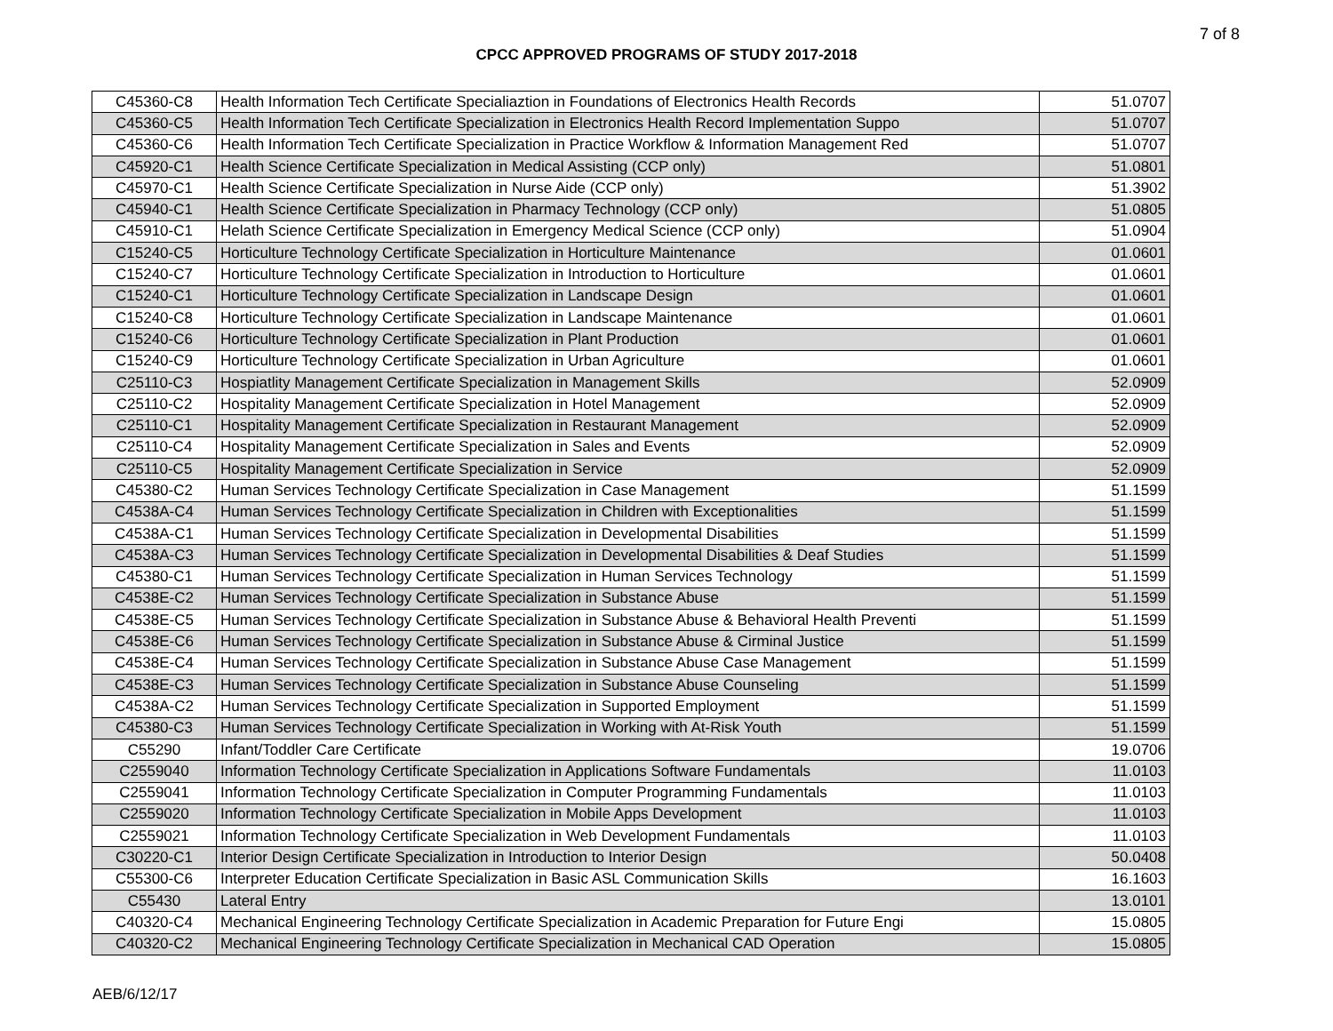7 of 8
CPCC APPROVED PROGRAMS OF STUDY 2017-2018
| C45360-C8 | Health Information Tech Certificate Specialiaztion in Foundations of Electronics Health Records | 51.0707 |
| C45360-C5 | Health Information Tech Certificate Specialization in Electronics Health Record Implementation Suppo | 51.0707 |
| C45360-C6 | Health Information Tech Certificate Specialization in Practice Workflow & Information Management Red | 51.0707 |
| C45920-C1 | Health Science Certificate Specialization in Medical Assisting (CCP only) | 51.0801 |
| C45970-C1 | Health Science Certificate Specialization in Nurse Aide (CCP only) | 51.3902 |
| C45940-C1 | Health Science Certificate Specialization in Pharmacy Technology (CCP only) | 51.0805 |
| C45910-C1 | Helath Science Certificate Specialization in Emergency Medical Science (CCP only) | 51.0904 |
| C15240-C5 | Horticulture Technology Certificate Specialization in Horticulture Maintenance | 01.0601 |
| C15240-C7 | Horticulture Technology Certificate Specialization in Introduction to Horticulture | 01.0601 |
| C15240-C1 | Horticulture Technology Certificate Specialization in Landscape Design | 01.0601 |
| C15240-C8 | Horticulture Technology Certificate Specialization in Landscape Maintenance | 01.0601 |
| C15240-C6 | Horticulture Technology Certificate Specialization in Plant Production | 01.0601 |
| C15240-C9 | Horticulture Technology Certificate Specialization in Urban Agriculture | 01.0601 |
| C25110-C3 | Hospiatlity Management Certificate Specialization in Management Skills | 52.0909 |
| C25110-C2 | Hospitality Management Certificate Specialization in Hotel Management | 52.0909 |
| C25110-C1 | Hospitality Management Certificate Specialization in Restaurant Management | 52.0909 |
| C25110-C4 | Hospitality Management Certificate Specialization in Sales and Events | 52.0909 |
| C25110-C5 | Hospitality Management Certificate Specialization in Service | 52.0909 |
| C45380-C2 | Human Services Technology Certificate Specialization in Case Management | 51.1599 |
| C4538A-C4 | Human Services Technology Certificate Specialization in Children with Exceptionalities | 51.1599 |
| C4538A-C1 | Human Services Technology Certificate Specialization in Developmental Disabilities | 51.1599 |
| C4538A-C3 | Human Services Technology Certificate Specialization in Developmental Disabilities & Deaf Studies | 51.1599 |
| C45380-C1 | Human Services Technology Certificate Specialization in Human Services Technology | 51.1599 |
| C4538E-C2 | Human Services Technology Certificate Specialization in Substance Abuse | 51.1599 |
| C4538E-C5 | Human Services Technology Certificate Specialization in Substance Abuse & Behavioral Health Preventi | 51.1599 |
| C4538E-C6 | Human Services Technology Certificate Specialization in Substance Abuse & Cirminal Justice | 51.1599 |
| C4538E-C4 | Human Services Technology Certificate Specialization in Substance Abuse Case Management | 51.1599 |
| C4538E-C3 | Human Services Technology Certificate Specialization in Substance Abuse Counseling | 51.1599 |
| C4538A-C2 | Human Services Technology Certificate Specialization in Supported Employment | 51.1599 |
| C45380-C3 | Human Services Technology Certificate Specialization in Working with At-Risk Youth | 51.1599 |
| C55290 | Infant/Toddler Care Certificate | 19.0706 |
| C2559040 | Information Technology Certificate Specialization in Applications Software Fundamentals | 11.0103 |
| C2559041 | Information Technology Certificate Specialization in Computer Programming Fundamentals | 11.0103 |
| C2559020 | Information Technology Certificate Specialization in Mobile Apps Development | 11.0103 |
| C2559021 | Information Technology Certificate Specialization in Web Development Fundamentals | 11.0103 |
| C30220-C1 | Interior Design Certificate Specialization in Introduction to Interior Design | 50.0408 |
| C55300-C6 | Interpreter Education Certificate Specialization in Basic ASL Communication Skills | 16.1603 |
| C55430 | Lateral Entry | 13.0101 |
| C40320-C4 | Mechanical Engineering Technology Certificate Specialization in Academic Preparation for Future Engi | 15.0805 |
| C40320-C2 | Mechanical Engineering Technology Certificate Specialization in Mechanical CAD Operation | 15.0805 |
AEB/6/12/17